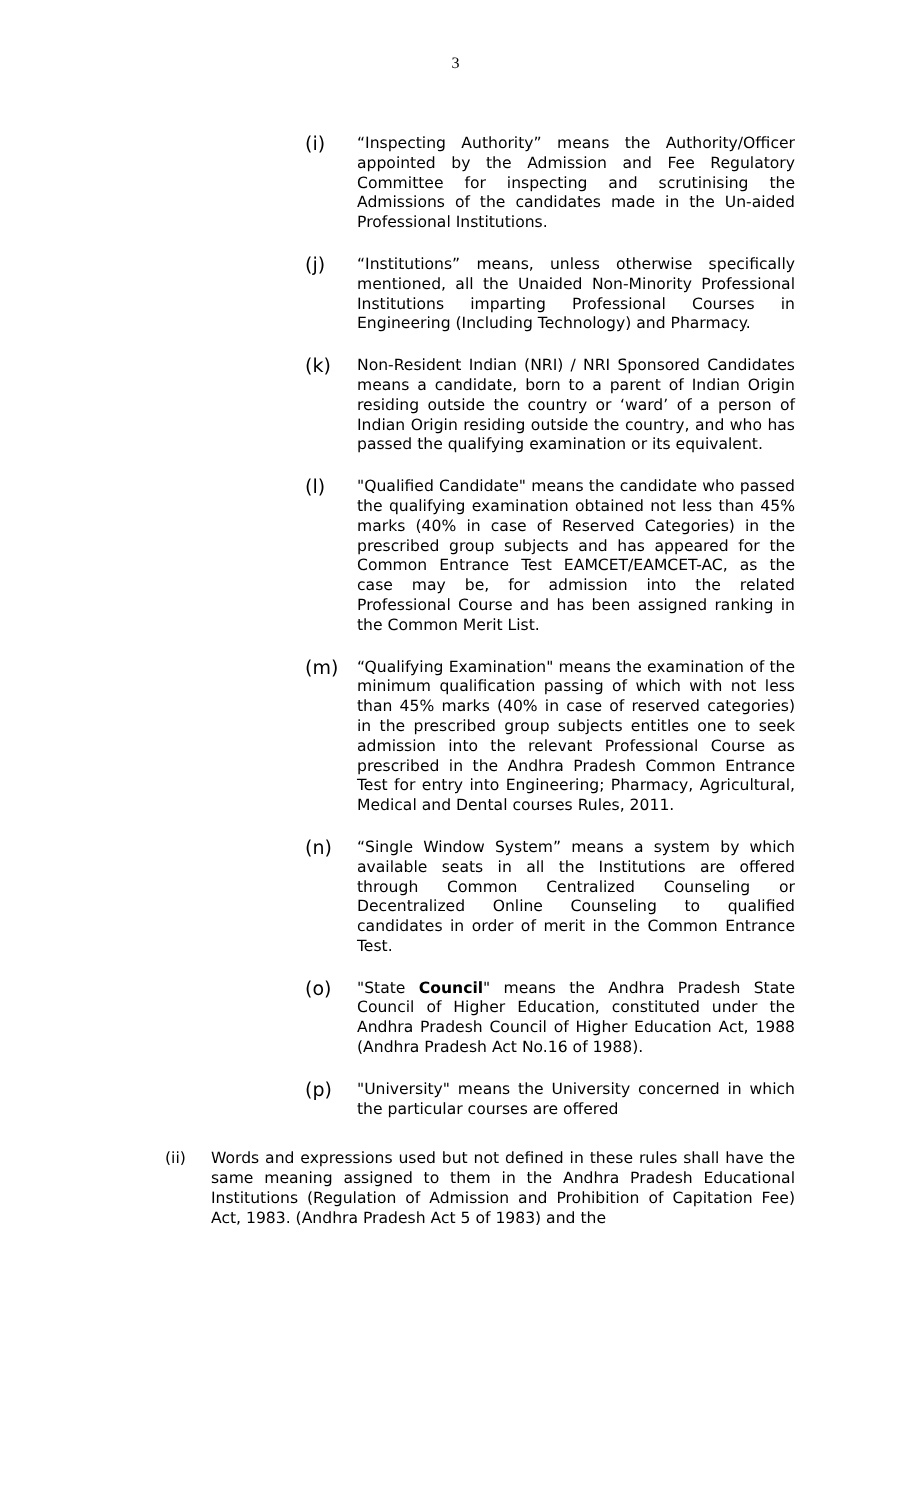3
(i)
“Inspecting Authority” means the Authority/Officer appointed by the Admission and Fee Regulatory Committee for inspecting and scrutinising the Admissions of the candidates made in the Un-aided Professional Institutions.
(j)
“Institutions” means, unless otherwise specifically mentioned, all the Unaided Non-Minority Professional Institutions imparting Professional Courses in Engineering (Including Technology) and Pharmacy.
(k)
Non-Resident Indian (NRI) / NRI Sponsored Candidates means a candidate, born to a parent of Indian Origin residing outside the country or ‘ward’ of a person of Indian Origin residing outside the country, and who has passed the qualifying examination or its equivalent.
(l)
"Qualified Candidate" means the candidate who passed the qualifying examination obtained not less than 45% marks (40% in case of Reserved Categories) in the prescribed group subjects and has appeared for the Common Entrance Test EAMCET/EAMCET-AC, as the case may be, for admission into the related Professional Course and has been assigned ranking in the Common Merit List.
(m)
“Qualifying Examination" means the examination of the minimum qualification passing of which with not less than 45% marks (40% in case of reserved categories) in the prescribed group subjects entitles one to seek admission into the relevant Professional Course as prescribed in the Andhra Pradesh Common Entrance Test for entry into Engineering; Pharmacy, Agricultural, Medical and Dental courses Rules, 2011.
(n)
“Single Window System” means a system by which available seats in all the Institutions are offered through Common Centralized Counseling or Decentralized Online Counseling to qualified candidates in order of merit in the Common Entrance Test.
(o)
"State Council" means the Andhra Pradesh State Council of Higher Education, constituted under the Andhra Pradesh Council of Higher Education Act, 1988 (Andhra Pradesh Act No.16 of 1988).
(p)
"University" means the University concerned in which the particular courses are offered
(ii) Words and expressions used but not defined in these rules shall have the same meaning assigned to them in the Andhra Pradesh Educational Institutions (Regulation of Admission and Prohibition of Capitation Fee) Act, 1983. (Andhra Pradesh Act 5 of 1983) and the